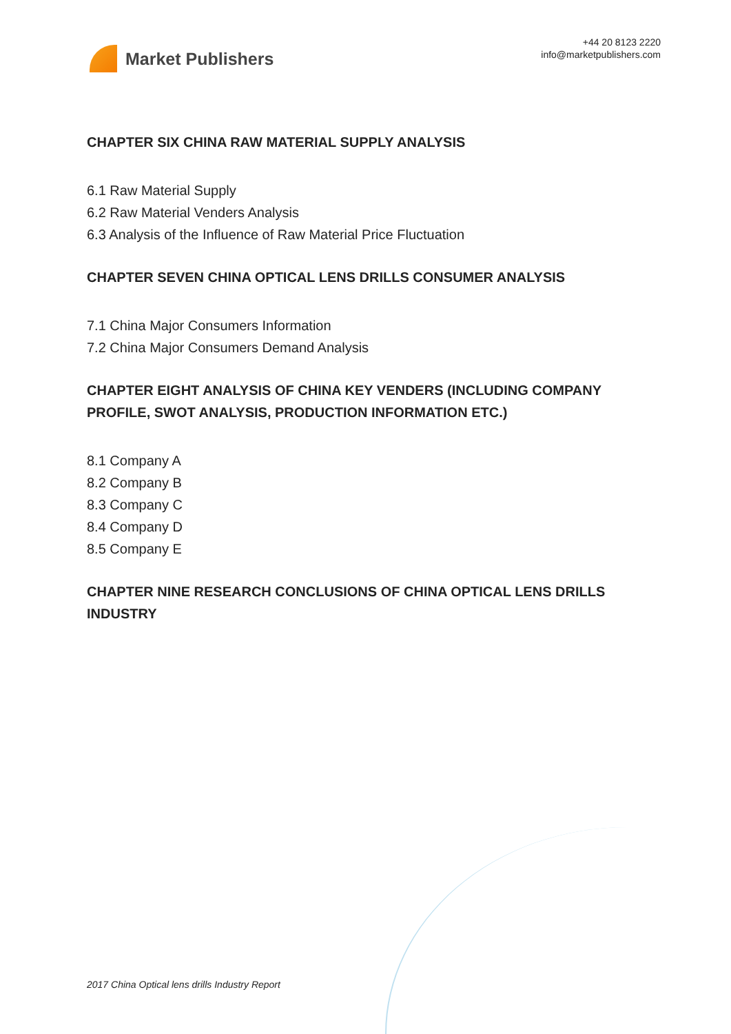Market Publishers
+44 20 8123 2220
info@marketpublishers.com
CHAPTER SIX CHINA RAW MATERIAL SUPPLY ANALYSIS
6.1 Raw Material Supply
6.2 Raw Material Venders Analysis
6.3 Analysis of the Influence of Raw Material Price Fluctuation
CHAPTER SEVEN CHINA OPTICAL LENS DRILLS CONSUMER ANALYSIS
7.1 China Major Consumers Information
7.2 China Major Consumers Demand Analysis
CHAPTER EIGHT ANALYSIS OF CHINA KEY VENDERS (INCLUDING COMPANY PROFILE, SWOT ANALYSIS, PRODUCTION INFORMATION ETC.)
8.1 Company A
8.2 Company B
8.3 Company C
8.4 Company D
8.5 Company E
CHAPTER NINE RESEARCH CONCLUSIONS OF CHINA OPTICAL LENS DRILLS INDUSTRY
2017 China Optical lens drills Industry Report